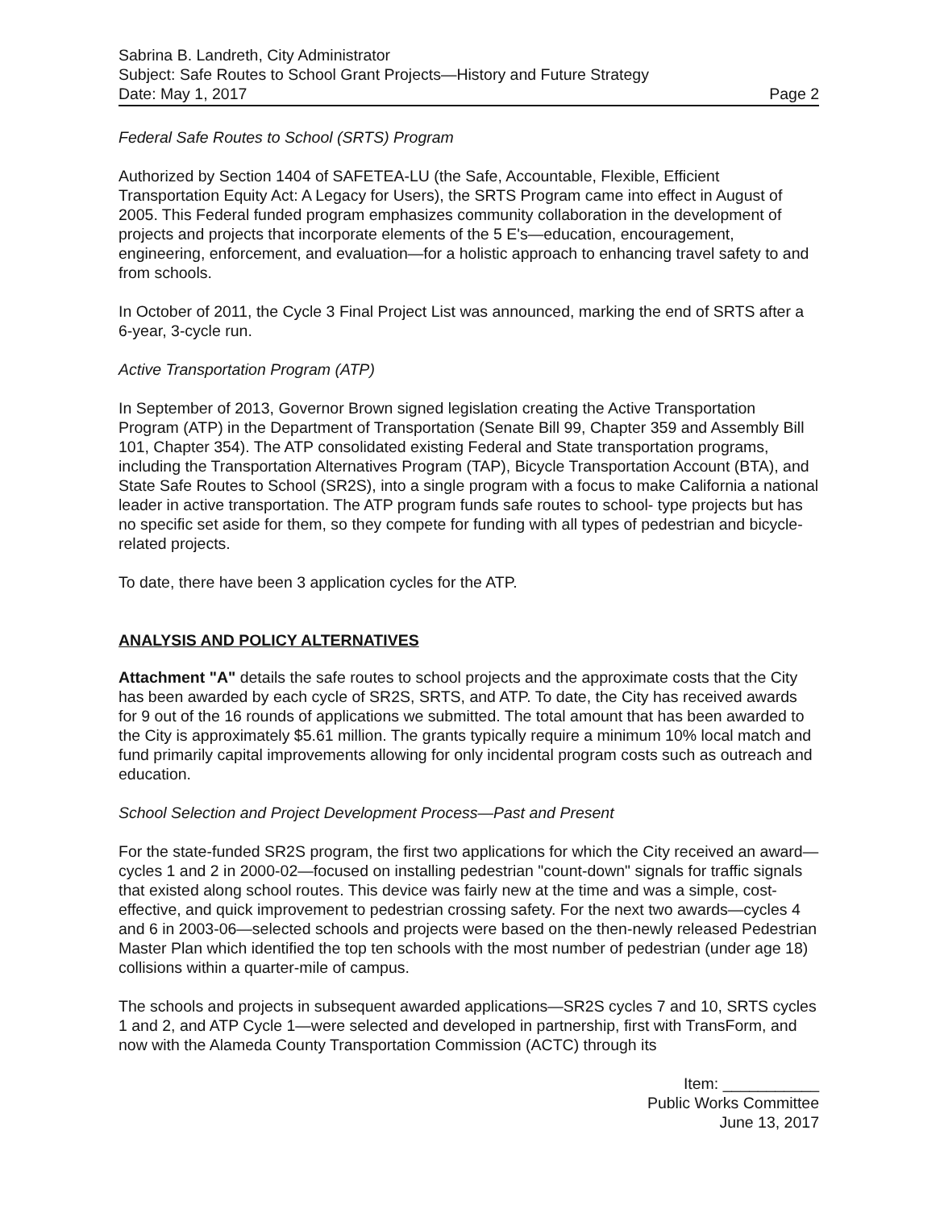Sabrina B. Landreth, City Administrator
Subject: Safe Routes to School Grant Projects—History and Future Strategy
Date: May 1, 2017 Page 2
Federal Safe Routes to School (SRTS) Program
Authorized by Section 1404 of SAFETEA-LU (the Safe, Accountable, Flexible, Efficient Transportation Equity Act: A Legacy for Users), the SRTS Program came into effect in August of 2005. This Federal funded program emphasizes community collaboration in the development of projects and projects that incorporate elements of the 5 E's—education, encouragement, engineering, enforcement, and evaluation—for a holistic approach to enhancing travel safety to and from schools.
In October of 2011, the Cycle 3 Final Project List was announced, marking the end of SRTS after a 6-year, 3-cycle run.
Active Transportation Program (ATP)
In September of 2013, Governor Brown signed legislation creating the Active Transportation Program (ATP) in the Department of Transportation (Senate Bill 99, Chapter 359 and Assembly Bill 101, Chapter 354). The ATP consolidated existing Federal and State transportation programs, including the Transportation Alternatives Program (TAP), Bicycle Transportation Account (BTA), and State Safe Routes to School (SR2S), into a single program with a focus to make California a national leader in active transportation. The ATP program funds safe routes to school- type projects but has no specific set aside for them, so they compete for funding with all types of pedestrian and bicycle-related projects.
To date, there have been 3 application cycles for the ATP.
ANALYSIS AND POLICY ALTERNATIVES
Attachment "A" details the safe routes to school projects and the approximate costs that the City has been awarded by each cycle of SR2S, SRTS, and ATP. To date, the City has received awards for 9 out of the 16 rounds of applications we submitted. The total amount that has been awarded to the City is approximately $5.61 million. The grants typically require a minimum 10% local match and fund primarily capital improvements allowing for only incidental program costs such as outreach and education.
School Selection and Project Development Process—Past and Present
For the state-funded SR2S program, the first two applications for which the City received an award—cycles 1 and 2 in 2000-02—focused on installing pedestrian "count-down" signals for traffic signals that existed along school routes. This device was fairly new at the time and was a simple, cost-effective, and quick improvement to pedestrian crossing safety. For the next two awards—cycles 4 and 6 in 2003-06—selected schools and projects were based on the then-newly released Pedestrian Master Plan which identified the top ten schools with the most number of pedestrian (under age 18) collisions within a quarter-mile of campus.
The schools and projects in subsequent awarded applications—SR2S cycles 7 and 10, SRTS cycles 1 and 2, and ATP Cycle 1—were selected and developed in partnership, first with TransForm, and now with the Alameda County Transportation Commission (ACTC) through its
Item: ___________
Public Works Committee
June 13, 2017